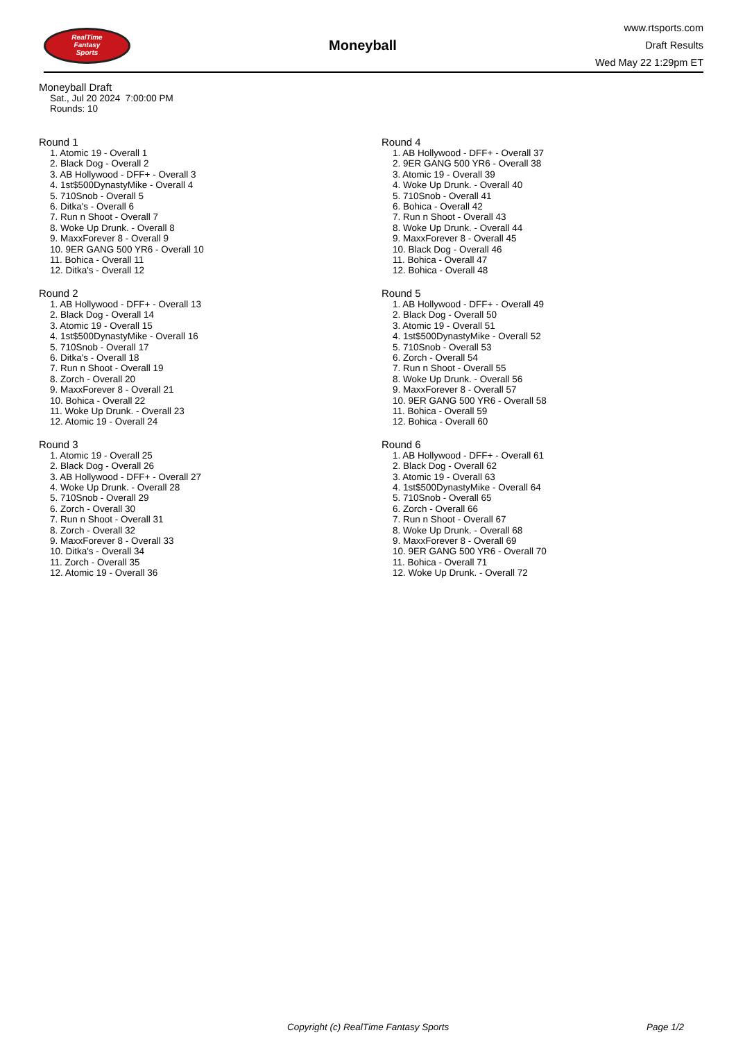RealTime
Fantasy
Sports
Moneyball
www.rtsports.com
Draft Results
Wed May 22 1:29pm ET
Moneyball Draft
Sat., Jul 20 2024 7:00:00 PM
Rounds: 10
Round 1
1. Atomic 19 - Overall 1
2. Black Dog - Overall 2
3. AB Hollywood - DFF+ - Overall 3
4. 1st$500DynastyMike - Overall 4
5. 710Snob - Overall 5
6. Ditka's - Overall 6
7. Run n Shoot - Overall 7
8. Woke Up Drunk. - Overall 8
9. MaxxForever 8 - Overall 9
10. 9ER GANG 500 YR6 - Overall 10
11. Bohica - Overall 11
12. Ditka's - Overall 12
Round 2
1. AB Hollywood - DFF+ - Overall 13
2. Black Dog - Overall 14
3. Atomic 19 - Overall 15
4. 1st$500DynastyMike - Overall 16
5. 710Snob - Overall 17
6. Ditka's - Overall 18
7. Run n Shoot - Overall 19
8. Zorch - Overall 20
9. MaxxForever 8 - Overall 21
10. Bohica - Overall 22
11. Woke Up Drunk. - Overall 23
12. Atomic 19 - Overall 24
Round 3
1. Atomic 19 - Overall 25
2. Black Dog - Overall 26
3. AB Hollywood - DFF+ - Overall 27
4. Woke Up Drunk. - Overall 28
5. 710Snob - Overall 29
6. Zorch - Overall 30
7. Run n Shoot - Overall 31
8. Zorch - Overall 32
9. MaxxForever 8 - Overall 33
10. Ditka's - Overall 34
11. Zorch - Overall 35
12. Atomic 19 - Overall 36
Round 4
1. AB Hollywood - DFF+ - Overall 37
2. 9ER GANG 500 YR6 - Overall 38
3. Atomic 19 - Overall 39
4. Woke Up Drunk. - Overall 40
5. 710Snob - Overall 41
6. Bohica - Overall 42
7. Run n Shoot - Overall 43
8. Woke Up Drunk. - Overall 44
9. MaxxForever 8 - Overall 45
10. Black Dog - Overall 46
11. Bohica - Overall 47
12. Bohica - Overall 48
Round 5
1. AB Hollywood - DFF+ - Overall 49
2. Black Dog - Overall 50
3. Atomic 19 - Overall 51
4. 1st$500DynastyMike - Overall 52
5. 710Snob - Overall 53
6. Zorch - Overall 54
7. Run n Shoot - Overall 55
8. Woke Up Drunk. - Overall 56
9. MaxxForever 8 - Overall 57
10. 9ER GANG 500 YR6 - Overall 58
11. Bohica - Overall 59
12. Bohica - Overall 60
Round 6
1. AB Hollywood - DFF+ - Overall 61
2. Black Dog - Overall 62
3. Atomic 19 - Overall 63
4. 1st$500DynastyMike - Overall 64
5. 710Snob - Overall 65
6. Zorch - Overall 66
7. Run n Shoot - Overall 67
8. Woke Up Drunk. - Overall 68
9. MaxxForever 8 - Overall 69
10. 9ER GANG 500 YR6 - Overall 70
11. Bohica - Overall 71
12. Woke Up Drunk. - Overall 72
Copyright (c) RealTime Fantasy Sports Page 1/2